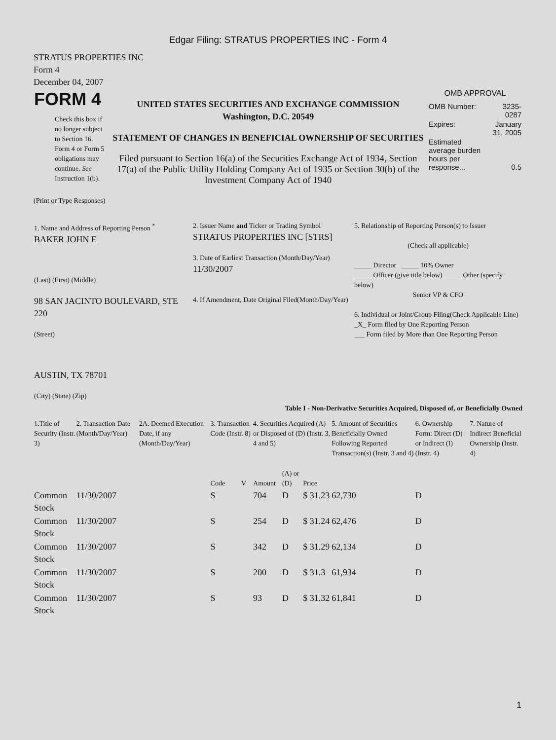Edgar Filing: STRATUS PROPERTIES INC - Form 4
STRATUS PROPERTIES INC
Form 4
December 04, 2007
| FORM 4 Check this box if no longer subject to Section 16. Form 4 or Form 5 obligations may continue. See Instruction 1(b). | UNITED STATES SECURITIES AND EXCHANGE COMMISSION Washington, D.C. 20549 STATEMENT OF CHANGES IN BENEFICIAL OWNERSHIP OF SECURITIES Filed pursuant to Section 16(a) of the Securities Exchange Act of 1934, Section 17(a) of the Public Utility Holding Company Act of 1935 or Section 30(h) of the Investment Company Act of 1940 | OMB APPROVAL / OMB Number: / 3235-0287 / / Expires: / January 31, 2005 / / Estimated average burden hours per response... / 0.5 / |
(Print or Type Responses)
| 1. Name and Address of Reporting Person <sup>*</sup> BAKER JOHN E (Last) (First) (Middle) 98 SAN JACINTO BOULEVARD, STE 220 (Street) AUSTIN, TX 78701 (City) (State) (Zip) | 2. Issuer Name and Ticker or Trading Symbol STRATUS PROPERTIES INC [STRS] 3. Date of Earliest Transaction (Month/Day/Year) 11/30/2007 4. If Amendment, Date Original Filed(Month/Day/Year) | 5. Relationship of Reporting Person(s) to Issuer (Check all applicable) _____ Director _____ 10% Owner _____ Officer (give title below) _____ Other (specify below) Senior VP & CFO 6. Individual or Joint/Group Filing(Check Applicable Line) _X_ Form filed by One Reporting Person ___ Form filed by More than One Reporting Person |
Table I - Non-Derivative Securities Acquired, Disposed of, or Beneficially Owned
| 1.Title of Security (Instr. 3) | 2. Transaction Date (Month/Day/Year) | 2A. Deemed Execution Date, if any (Month/Day/Year) | 3. Transaction Code (Instr. 8) | | 4. Securities Acquired (A) or Disposed of (D) (Instr. 3, 4 and 5) | | | 5. Amount of Securities Beneficially Owned Following Reported Transaction(s) (Instr. 3 and 4) | 6. Ownership Form: Direct (D) or Indirect (I) (Instr. 4) | 7. Nature of Indirect Beneficial Ownership (Instr. 4) |
| --- | --- | --- | --- | --- | --- | --- | --- | --- | --- | --- |
| | | | Code | V | Amount | (A) or (D) | Price | | | |
| Common Stock | 11/30/2007 | | S | | 704 | D | $ 31.23 | 62,730 | D | |
| Common Stock | 11/30/2007 | | S | | 254 | D | $ 31.24 | 62,476 | D | |
| Common Stock | 11/30/2007 | | S | | 342 | D | $ 31.29 | 62,134 | D | |
| Common Stock | 11/30/2007 | | S | | 200 | D | $ 31.3 | 61,934 | D | |
| Common Stock | 11/30/2007 | | S | | 93 | D | $ 31.32 | 61,841 | D | |
1